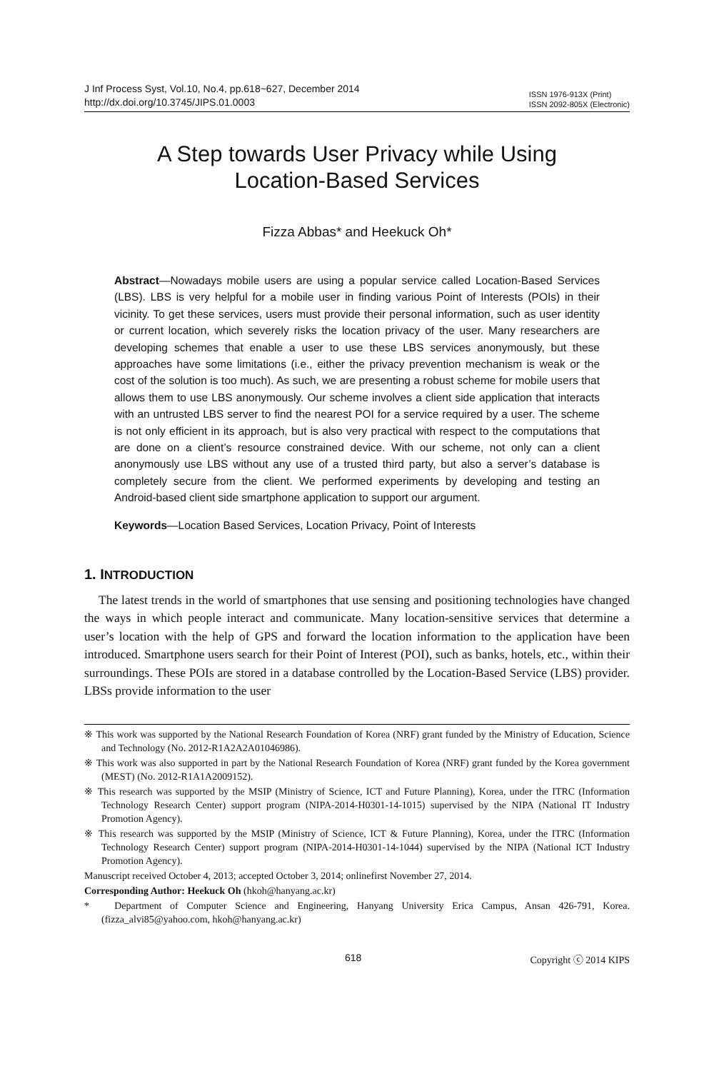J Inf Process Syst, Vol.10, No.4, pp.618~627, December 2014
http://dx.doi.org/10.3745/JIPS.01.0003
ISSN 1976-913X (Print)
ISSN 2092-805X (Electronic)
A Step towards User Privacy while Using
Location-Based Services
Fizza Abbas* and Heekuck Oh*
Abstract—Nowadays mobile users are using a popular service called Location-Based Services (LBS). LBS is very helpful for a mobile user in finding various Point of Interests (POIs) in their vicinity. To get these services, users must provide their personal information, such as user identity or current location, which severely risks the location privacy of the user. Many researchers are developing schemes that enable a user to use these LBS services anonymously, but these approaches have some limitations (i.e., either the privacy prevention mechanism is weak or the cost of the solution is too much). As such, we are presenting a robust scheme for mobile users that allows them to use LBS anonymously. Our scheme involves a client side application that interacts with an untrusted LBS server to find the nearest POI for a service required by a user. The scheme is not only efficient in its approach, but is also very practical with respect to the computations that are done on a client’s resource constrained device. With our scheme, not only can a client anonymously use LBS without any use of a trusted third party, but also a server’s database is completely secure from the client. We performed experiments by developing and testing an Android-based client side smartphone application to support our argument.
Keywords—Location Based Services, Location Privacy, Point of Interests
1. INTRODUCTION
The latest trends in the world of smartphones that use sensing and positioning technologies have changed the ways in which people interact and communicate. Many location-sensitive services that determine a user’s location with the help of GPS and forward the location information to the application have been introduced. Smartphone users search for their Point of Interest (POI), such as banks, hotels, etc., within their surroundings. These POIs are stored in a database controlled by the Location-Based Service (LBS) provider. LBSs provide information to the user
※ This work was supported by the National Research Foundation of Korea (NRF) grant funded by the Ministry of Education, Science and Technology (No. 2012-R1A2A2A01046986).
※ This work was also supported in part by the National Research Foundation of Korea (NRF) grant funded by the Korea government (MEST) (No. 2012-R1A1A2009152).
※ This research was supported by the MSIP (Ministry of Science, ICT and Future Planning), Korea, under the ITRC (Information Technology Research Center) support program (NIPA-2014-H0301-14-1015) supervised by the NIPA (National IT Industry Promotion Agency).
※ This research was supported by the MSIP (Ministry of Science, ICT & Future Planning), Korea, under the ITRC (Information Technology Research Center) support program (NIPA-2014-H0301-14-1044) supervised by the NIPA (National ICT Industry Promotion Agency).
Manuscript received October 4, 2013; accepted October 3, 2014; onlinefirst November 27, 2014.
Corresponding Author: Heekuck Oh (hkoh@hanyang.ac.kr)
* Department of Computer Science and Engineering, Hanyang University Erica Campus, Ansan 426-791, Korea. (fizza_alvi85@yahoo.com, hkoh@hanyang.ac.kr)
618 Copyright ⓒ 2014 KIPS